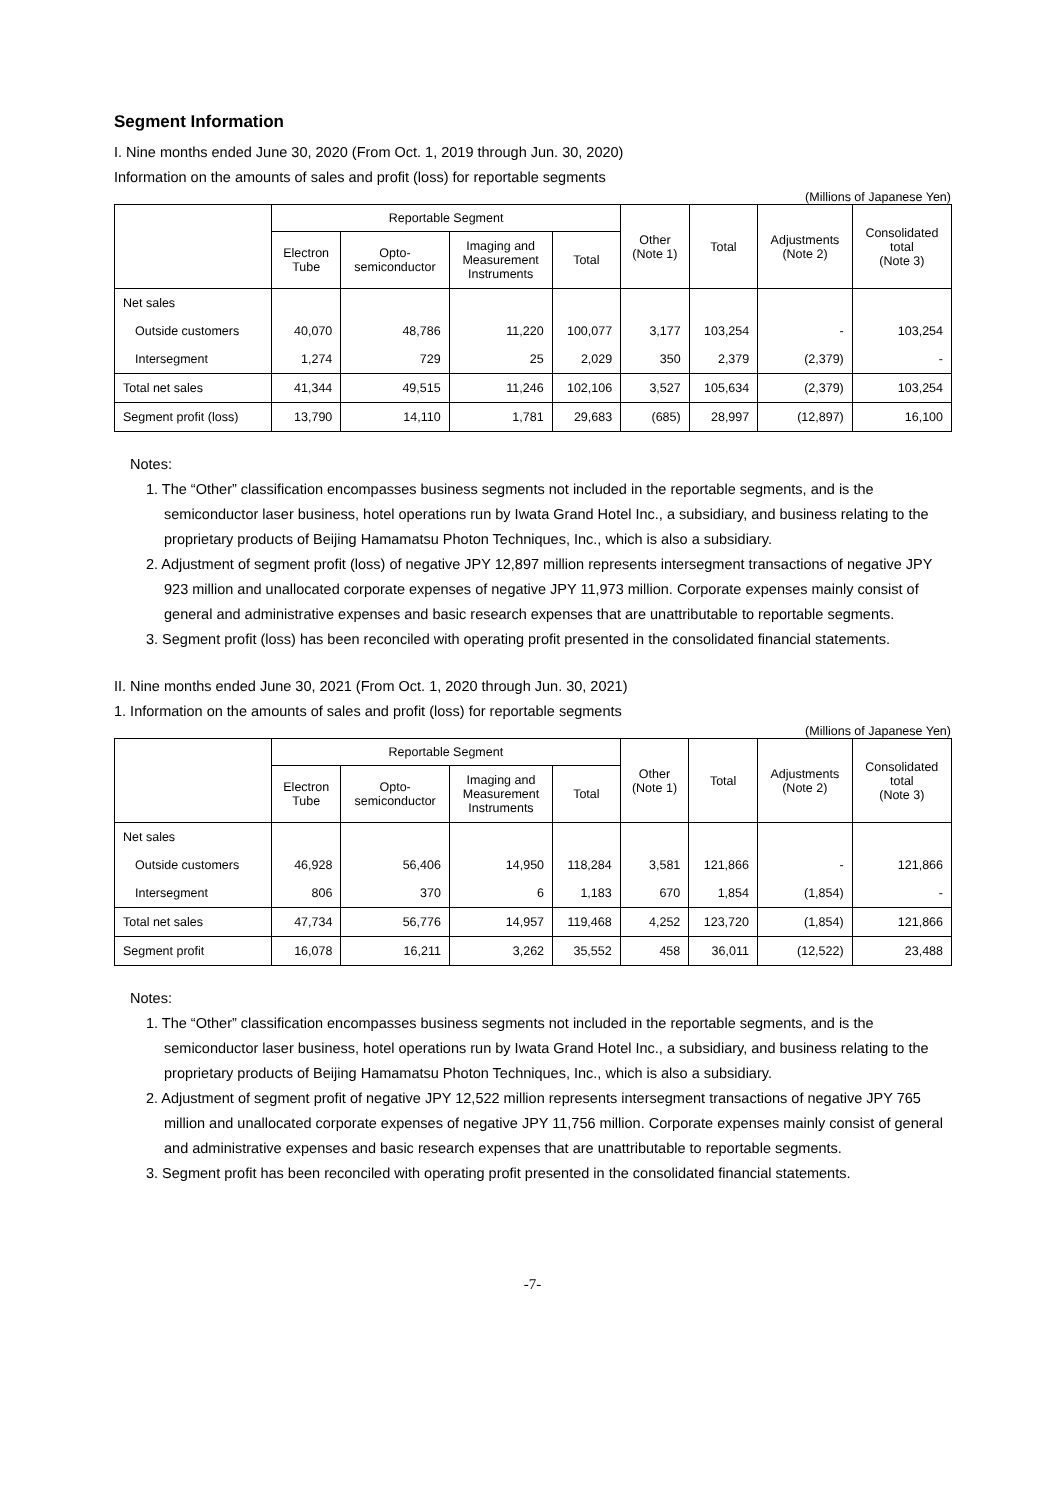Segment Information
I. Nine months ended June 30, 2020 (From Oct. 1, 2019 through Jun. 30, 2020)
Information on the amounts of sales and profit (loss) for reportable segments
(Millions of Japanese Yen)
| | Reportable Segment | | | | Other (Note 1) | Total | Adjustments (Note 2) | Consolidated total (Note 3) |
| --- | --- | --- | --- | --- | --- | --- | --- | --- |
| | Electron Tube | Opto- semiconductor | Imaging and Measurement Instruments | Total | | | | |
| Net sales | | | | | | | | |
| Outside customers | 40,070 | 48,786 | 11,220 | 100,077 | 3,177 | 103,254 | - | 103,254 |
| Intersegment | 1,274 | 729 | 25 | 2,029 | 350 | 2,379 | (2,379) | - |
| Total net sales | 41,344 | 49,515 | 11,246 | 102,106 | 3,527 | 105,634 | (2,379) | 103,254 |
| Segment profit (loss) | 13,790 | 14,110 | 1,781 | 29,683 | (685) | 28,997 | (12,897) | 16,100 |
Notes:
1. The “Other” classification encompasses business segments not included in the reportable segments, and is the semiconductor laser business, hotel operations run by Iwata Grand Hotel Inc., a subsidiary, and business relating to the proprietary products of Beijing Hamamatsu Photon Techniques, Inc., which is also a subsidiary.
2. Adjustment of segment profit (loss) of negative JPY 12,897 million represents intersegment transactions of negative JPY 923 million and unallocated corporate expenses of negative JPY 11,973 million. Corporate expenses mainly consist of general and administrative expenses and basic research expenses that are unattributable to reportable segments.
3. Segment profit (loss) has been reconciled with operating profit presented in the consolidated financial statements.
II. Nine months ended June 30, 2021 (From Oct. 1, 2020 through Jun. 30, 2021)
1. Information on the amounts of sales and profit (loss) for reportable segments
(Millions of Japanese Yen)
| | Reportable Segment | | | | Other (Note 1) | Total | Adjustments (Note 2) | Consolidated total (Note 3) |
| --- | --- | --- | --- | --- | --- | --- | --- | --- |
| | Electron Tube | Opto- semiconductor | Imaging and Measurement Instruments | Total | | | | |
| Net sales | | | | | | | | |
| Outside customers | 46,928 | 56,406 | 14,950 | 118,284 | 3,581 | 121,866 | - | 121,866 |
| Intersegment | 806 | 370 | 6 | 1,183 | 670 | 1,854 | (1,854) | - |
| Total net sales | 47,734 | 56,776 | 14,957 | 119,468 | 4,252 | 123,720 | (1,854) | 121,866 |
| Segment profit | 16,078 | 16,211 | 3,262 | 35,552 | 458 | 36,011 | (12,522) | 23,488 |
Notes:
1. The “Other” classification encompasses business segments not included in the reportable segments, and is the semiconductor laser business, hotel operations run by Iwata Grand Hotel Inc., a subsidiary, and business relating to the proprietary products of Beijing Hamamatsu Photon Techniques, Inc., which is also a subsidiary.
2. Adjustment of segment profit of negative JPY 12,522 million represents intersegment transactions of negative JPY 765 million and unallocated corporate expenses of negative JPY 11,756 million. Corporate expenses mainly consist of general and administrative expenses and basic research expenses that are unattributable to reportable segments.
3. Segment profit has been reconciled with operating profit presented in the consolidated financial statements.
-7-